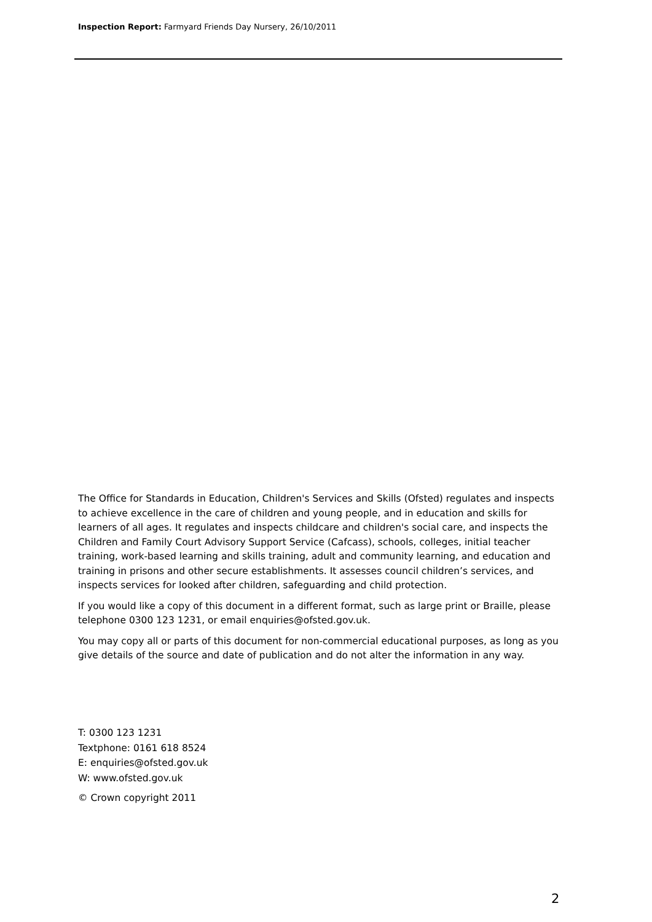Inspection Report: Farmyard Friends Day Nursery, 26/10/2011
The Office for Standards in Education, Children's Services and Skills (Ofsted) regulates and inspects to achieve excellence in the care of children and young people, and in education and skills for learners of all ages. It regulates and inspects childcare and children's social care, and inspects the Children and Family Court Advisory Support Service (Cafcass), schools, colleges, initial teacher training, work-based learning and skills training, adult and community learning, and education and training in prisons and other secure establishments. It assesses council children’s services, and inspects services for looked after children, safeguarding and child protection.
If you would like a copy of this document in a different format, such as large print or Braille, please telephone 0300 123 1231, or email enquiries@ofsted.gov.uk.
You may copy all or parts of this document for non-commercial educational purposes, as long as you give details of the source and date of publication and do not alter the information in any way.
T: 0300 123 1231
Textphone: 0161 618 8524
E: enquiries@ofsted.gov.uk
W: www.ofsted.gov.uk
© Crown copyright 2011
2